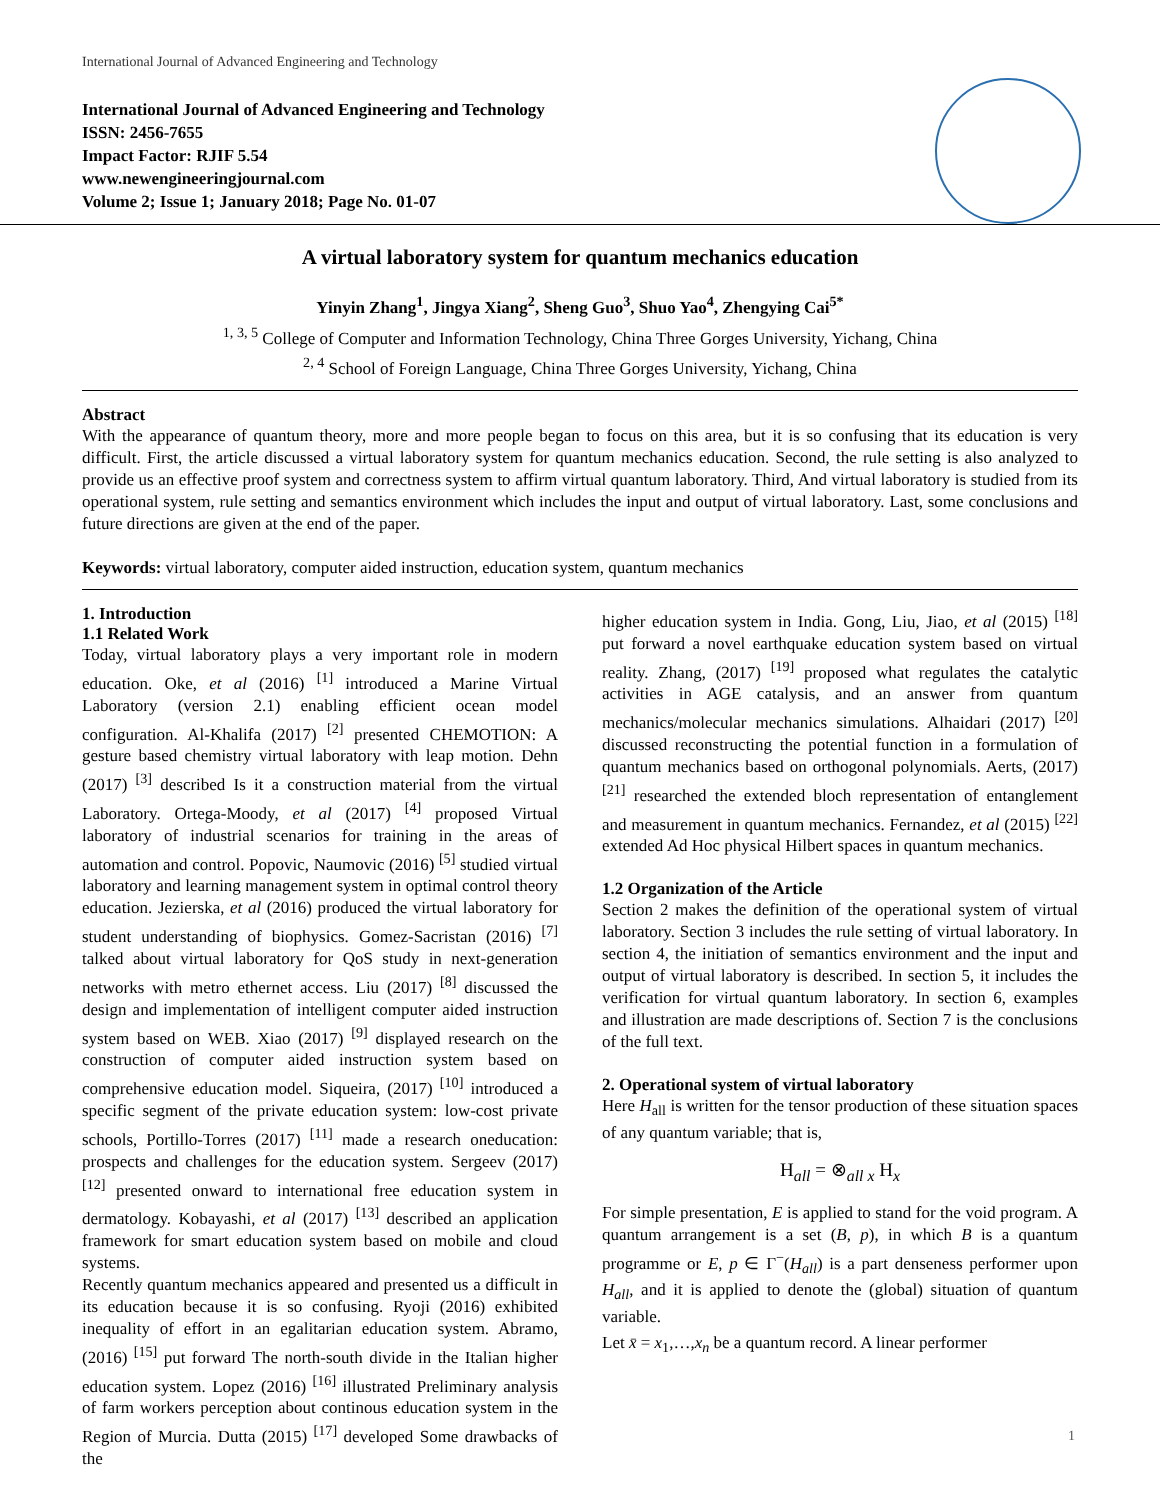International Journal of Advanced Engineering and Technology
International Journal of Advanced Engineering and Technology
ISSN: 2456-7655
Impact Factor: RJIF 5.54
www.newengineeringjournal.com
Volume 2; Issue 1; January 2018; Page No. 01-07
A virtual laboratory system for quantum mechanics education
Yinyin Zhang<sup>1</sup>, Jingya Xiang<sup>2</sup>, Sheng Guo<sup>3</sup>, Shuo Yao<sup>4</sup>, Zhengying Cai<sup>5*</sup>
<sup>1, 3, 5</sup> College of Computer and Information Technology, China Three Gorges University, Yichang, China
<sup>2, 4</sup> School of Foreign Language, China Three Gorges University, Yichang, China
Abstract
With the appearance of quantum theory, more and more people began to focus on this area, but it is so confusing that its education is very difficult. First, the article discussed a virtual laboratory system for quantum mechanics education. Second, the rule setting is also analyzed to provide us an effective proof system and correctness system to affirm virtual quantum laboratory. Third, And virtual laboratory is studied from its operational system, rule setting and semantics environment which includes the input and output of virtual laboratory. Last, some conclusions and future directions are given at the end of the paper.
Keywords: virtual laboratory, computer aided instruction, education system, quantum mechanics
1. Introduction
1.1 Related Work
Today, virtual laboratory plays a very important role in modern education. Oke, et al (2016) <sup>[1]</sup> introduced a Marine Virtual Laboratory (version 2.1) enabling efficient ocean model configuration. Al-Khalifa (2017) <sup>[2]</sup> presented CHEMOTION: A gesture based chemistry virtual laboratory with leap motion. Dehn (2017) <sup>[3]</sup> described Is it a construction material from the virtual Laboratory. Ortega-Moody, et al (2017) <sup>[4]</sup> proposed Virtual laboratory of industrial scenarios for training in the areas of automation and control. Popovic, Naumovic (2016) <sup>[5]</sup> studied virtual laboratory and learning management system in optimal control theory education. Jezierska, et al (2016) produced the virtual laboratory for student understanding of biophysics. Gomez-Sacristan (2016) <sup>[7]</sup> talked about virtual laboratory for QoS study in next-generation networks with metro ethernet access. Liu (2017) <sup>[8]</sup> discussed the design and implementation of intelligent computer aided instruction system based on WEB. Xiao (2017) <sup>[9]</sup> displayed research on the construction of computer aided instruction system based on comprehensive education model. Siqueira, (2017) <sup>[10]</sup> introduced a specific segment of the private education system: low-cost private schools, Portillo-Torres (2017) <sup>[11]</sup> made a research oneducation: prospects and challenges for the education system. Sergeev (2017) <sup>[12]</sup> presented onward to international free education system in dermatology. Kobayashi, et al (2017) <sup>[13]</sup> described an application framework for smart education system based on mobile and cloud systems.
Recently quantum mechanics appeared and presented us a difficult in its education because it is so confusing. Ryoji (2016) exhibited inequality of effort in an egalitarian education system. Abramo, (2016) <sup>[15]</sup> put forward The north-south divide in the Italian higher education system. Lopez (2016) <sup>[16]</sup> illustrated Preliminary analysis of farm workers perception about continous education system in the Region of Murcia. Dutta (2015) <sup>[17]</sup> developed Some drawbacks of the
higher education system in India. Gong, Liu, Jiao, et al (2015) <sup>[18]</sup> put forward a novel earthquake education system based on virtual reality. Zhang, (2017) <sup>[19]</sup> proposed what regulates the catalytic activities in AGE catalysis, and an answer from quantum mechanics/molecular mechanics simulations. Alhaidari (2017) <sup>[20]</sup> discussed reconstructing the potential function in a formulation of quantum mechanics based on orthogonal polynomials. Aerts, (2017) <sup>[21]</sup> researched the extended bloch representation of entanglement and measurement in quantum mechanics. Fernandez, et al (2015) <sup>[22]</sup> extended Ad Hoc physical Hilbert spaces in quantum mechanics.
1.2 Organization of the Article
Section 2 makes the definition of the operational system of virtual laboratory. Section 3 includes the rule setting of virtual laboratory. In section 4, the initiation of semantics environment and the input and output of virtual laboratory is described. In section 5, it includes the verification for virtual quantum laboratory. In section 6, examples and illustration are made descriptions of. Section 7 is the conclusions of the full text.
2. Operational system of virtual laboratory
Here H<sub>all</sub> is written for the tensor production of these situation spaces of any quantum variable; that is,
H<sub>all</sub> = ⊗<sub>all x</sub> H<sub>x</sub>
For simple presentation, E is applied to stand for the void program. A quantum arrangement is a set (B, p), in which B is a quantum programme or E, p ∈ Γ<sup>−</sup>(H<sub>all</sub>) is a part denseness performer upon H<sub>all</sub>, and it is applied to denote the (global) situation of quantum variable.
Let x̄ = x<sub>1</sub>,…,x<sub>n</sub> be a quantum record. A linear performer
1